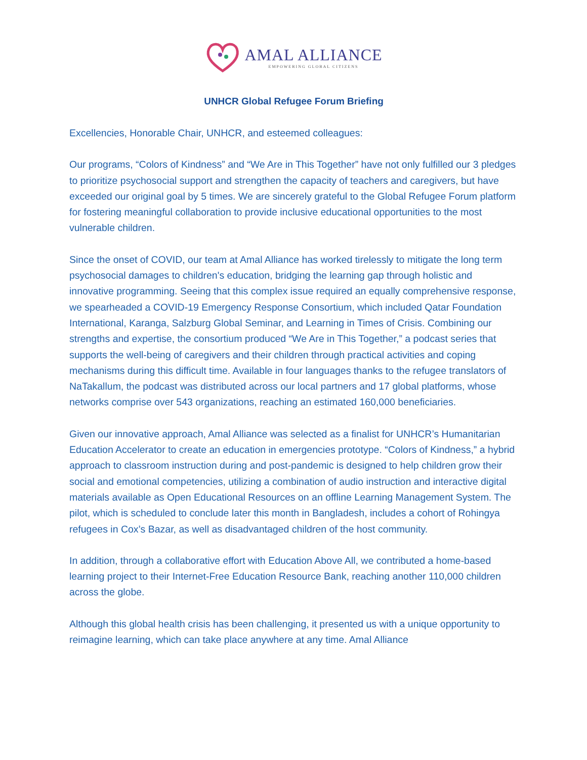AMAL ALLIANCE
EMPOWERING GLOBAL CITIZENS
UNHCR Global Refugee Forum Briefing
Excellencies, Honorable Chair, UNHCR, and esteemed colleagues:
Our programs, “Colors of Kindness” and “We Are in This Together” have not only fulfilled our 3 pledges to prioritize psychosocial support and strengthen the capacity of teachers and caregivers, but have exceeded our original goal by 5 times. We are sincerely grateful to the Global Refugee Forum platform for fostering meaningful collaboration to provide inclusive educational opportunities to the most vulnerable children.
Since the onset of COVID, our team at Amal Alliance has worked tirelessly to mitigate the long term psychosocial damages to children's education, bridging the learning gap through holistic and innovative programming. Seeing that this complex issue required an equally comprehensive response, we spearheaded a COVID-19 Emergency Response Consortium, which included Qatar Foundation International, Karanga, Salzburg Global Seminar, and Learning in Times of Crisis. Combining our strengths and expertise, the consortium produced “We Are in This Together,” a podcast series that supports the well-being of caregivers and their children through practical activities and coping mechanisms during this difficult time. Available in four languages thanks to the refugee translators of NaTakallum, the podcast was distributed across our local partners and 17 global platforms, whose networks comprise over 543 organizations, reaching an estimated 160,000 beneficiaries.
Given our innovative approach, Amal Alliance was selected as a finalist for UNHCR’s Humanitarian Education Accelerator to create an education in emergencies prototype. “Colors of Kindness,” a hybrid approach to classroom instruction during and post-pandemic is designed to help children grow their social and emotional competencies, utilizing a combination of audio instruction and interactive digital materials available as Open Educational Resources on an offline Learning Management System. The pilot, which is scheduled to conclude later this month in Bangladesh, includes a cohort of Rohingya refugees in Cox’s Bazar, as well as disadvantaged children of the host community.
In addition, through a collaborative effort with Education Above All, we contributed a home-based learning project to their Internet-Free Education Resource Bank, reaching another 110,000 children across the globe.
Although this global health crisis has been challenging, it presented us with a unique opportunity to reimagine learning, which can take place anywhere at any time. Amal Alliance